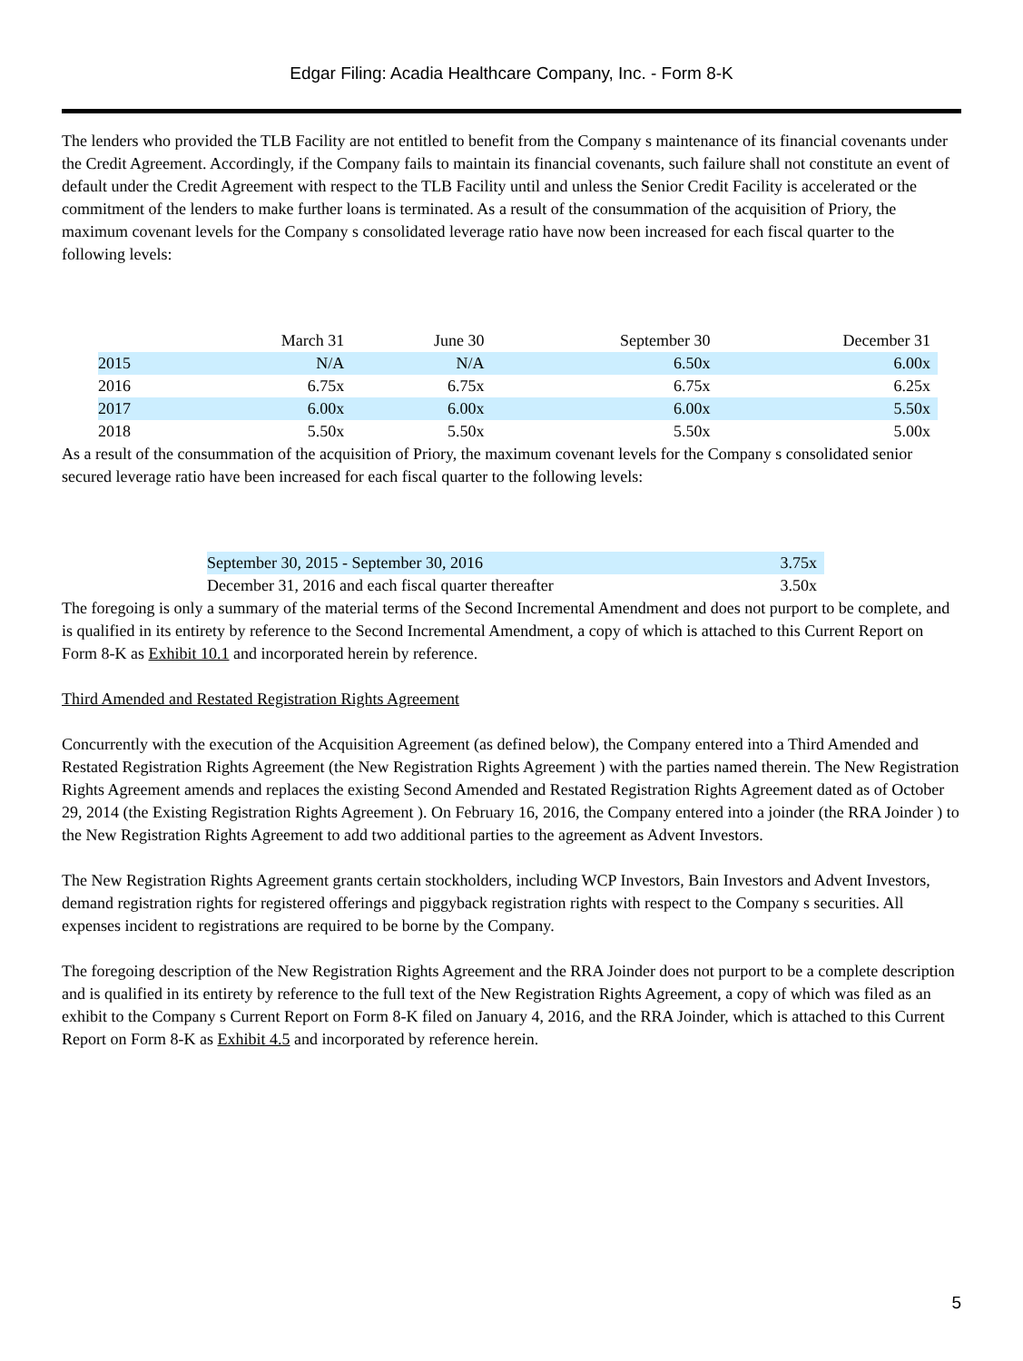Edgar Filing: Acadia Healthcare Company, Inc. - Form 8-K
The lenders who provided the TLB Facility are not entitled to benefit from the Company s maintenance of its financial covenants under the Credit Agreement. Accordingly, if the Company fails to maintain its financial covenants, such failure shall not constitute an event of default under the Credit Agreement with respect to the TLB Facility until and unless the Senior Credit Facility is accelerated or the commitment of the lenders to make further loans is terminated. As a result of the consummation of the acquisition of Priory, the maximum covenant levels for the Company s consolidated leverage ratio have now been increased for each fiscal quarter to the following levels:
| | March 31 | June 30 | September 30 | December 31 |
| --- | --- | --- | --- | --- |
| 2015 | N/A | N/A | 6.50x | 6.00x |
| 2016 | 6.75x | 6.75x | 6.75x | 6.25x |
| 2017 | 6.00x | 6.00x | 6.00x | 5.50x |
| 2018 | 5.50x | 5.50x | 5.50x | 5.00x |
As a result of the consummation of the acquisition of Priory, the maximum covenant levels for the Company s consolidated senior secured leverage ratio have been increased for each fiscal quarter to the following levels:
| September 30, 2015 - September 30, 2016 | 3.75x |
| December 31, 2016 and each fiscal quarter thereafter | 3.50x |
The foregoing is only a summary of the material terms of the Second Incremental Amendment and does not purport to be complete, and is qualified in its entirety by reference to the Second Incremental Amendment, a copy of which is attached to this Current Report on Form 8-K as Exhibit 10.1 and incorporated herein by reference.
Third Amended and Restated Registration Rights Agreement
Concurrently with the execution of the Acquisition Agreement (as defined below), the Company entered into a Third Amended and Restated Registration Rights Agreement (the New Registration Rights Agreement ) with the parties named therein. The New Registration Rights Agreement amends and replaces the existing Second Amended and Restated Registration Rights Agreement dated as of October 29, 2014 (the Existing Registration Rights Agreement ). On February 16, 2016, the Company entered into a joinder (the RRA Joinder ) to the New Registration Rights Agreement to add two additional parties to the agreement as Advent Investors.
The New Registration Rights Agreement grants certain stockholders, including WCP Investors, Bain Investors and Advent Investors, demand registration rights for registered offerings and piggyback registration rights with respect to the Company s securities. All expenses incident to registrations are required to be borne by the Company.
The foregoing description of the New Registration Rights Agreement and the RRA Joinder does not purport to be a complete description and is qualified in its entirety by reference to the full text of the New Registration Rights Agreement, a copy of which was filed as an exhibit to the Company s Current Report on Form 8-K filed on January 4, 2016, and the RRA Joinder, which is attached to this Current Report on Form 8-K as Exhibit 4.5 and incorporated by reference herein.
5